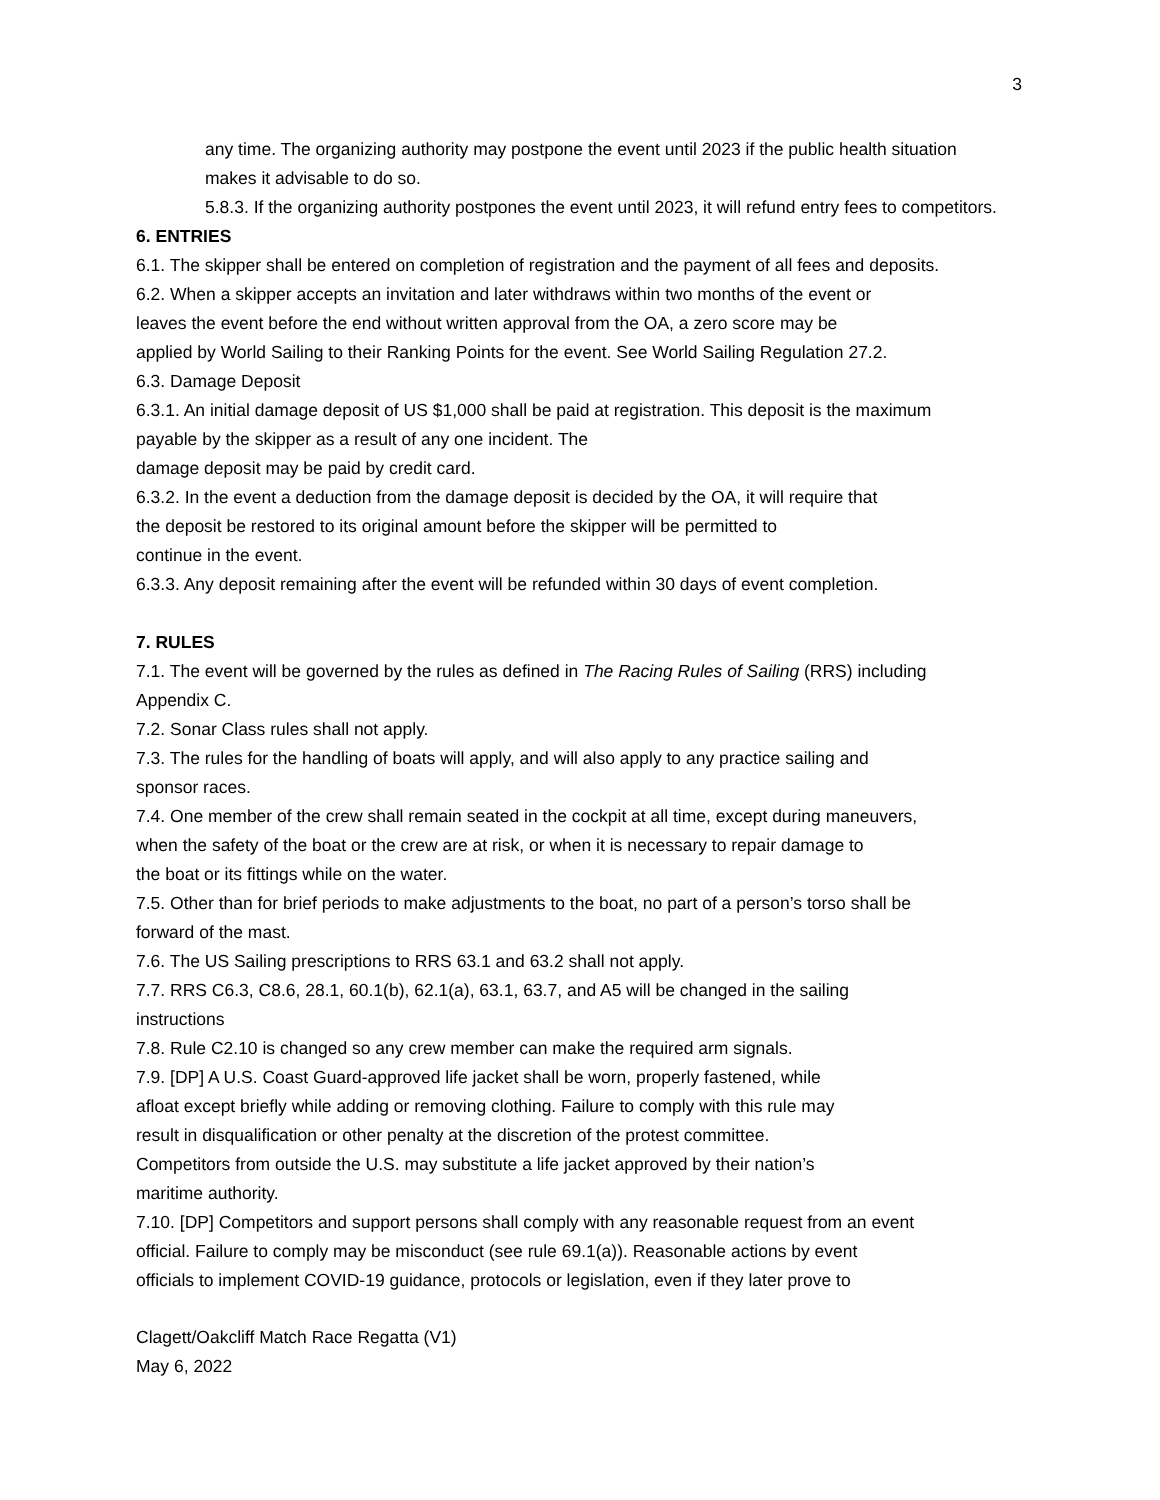3
any time. The organizing authority may postpone the event until 2023 if the public health situation makes it advisable to do so.
5.8.3. If the organizing authority postpones the event until 2023, it will refund entry fees to competitors.
6. ENTRIES
6.1. The skipper shall be entered on completion of registration and the payment of all fees and deposits.
6.2. When a skipper accepts an invitation and later withdraws within two months of the event or
leaves the event before the end without written approval from the OA, a zero score may be
applied by World Sailing to their Ranking Points for the event. See World Sailing Regulation 27.2.
6.3. Damage Deposit
6.3.1. An initial damage deposit of US $1,000 shall be paid at registration. This deposit is the maximum
payable by the skipper as a result of any one incident. The
damage deposit may be paid by credit card.
6.3.2. In the event a deduction from the damage deposit is decided by the OA, it will require that
the deposit be restored to its original amount before the skipper will be permitted to
continue in the event.
6.3.3. Any deposit remaining after the event will be refunded within 30 days of event completion.
7. RULES
7.1. The event will be governed by the rules as defined in The Racing Rules of Sailing (RRS) including
Appendix C.
7.2. Sonar Class rules shall not apply.
7.3. The rules for the handling of boats will apply, and will also apply to any practice sailing and
sponsor races.
7.4. One member of the crew shall remain seated in the cockpit at all time, except during maneuvers,
when the safety of the boat or the crew are at risk, or when it is necessary to repair damage to
the boat or its fittings while on the water.
7.5. Other than for brief periods to make adjustments to the boat, no part of a person’s torso shall be
forward of the mast.
7.6. The US Sailing prescriptions to RRS 63.1 and 63.2 shall not apply.
7.7. RRS C6.3, C8.6, 28.1, 60.1(b), 62.1(a), 63.1, 63.7, and A5 will be changed in the sailing
instructions
7.8. Rule C2.10 is changed so any crew member can make the required arm signals.
7.9. [DP] A U.S. Coast Guard-approved life jacket shall be worn, properly fastened, while
afloat except briefly while adding or removing clothing. Failure to comply with this rule may
result in disqualification or other penalty at the discretion of the protest committee.
Competitors from outside the U.S. may substitute a life jacket approved by their nation’s
maritime authority.
7.10. [DP] Competitors and support persons shall comply with any reasonable request from an event
official. Failure to comply may be misconduct (see rule 69.1(a)). Reasonable actions by event
officials to implement COVID-19 guidance, protocols or legislation, even if they later prove to
Clagett/Oakcliff Match Race Regatta (V1)
May 6, 2022